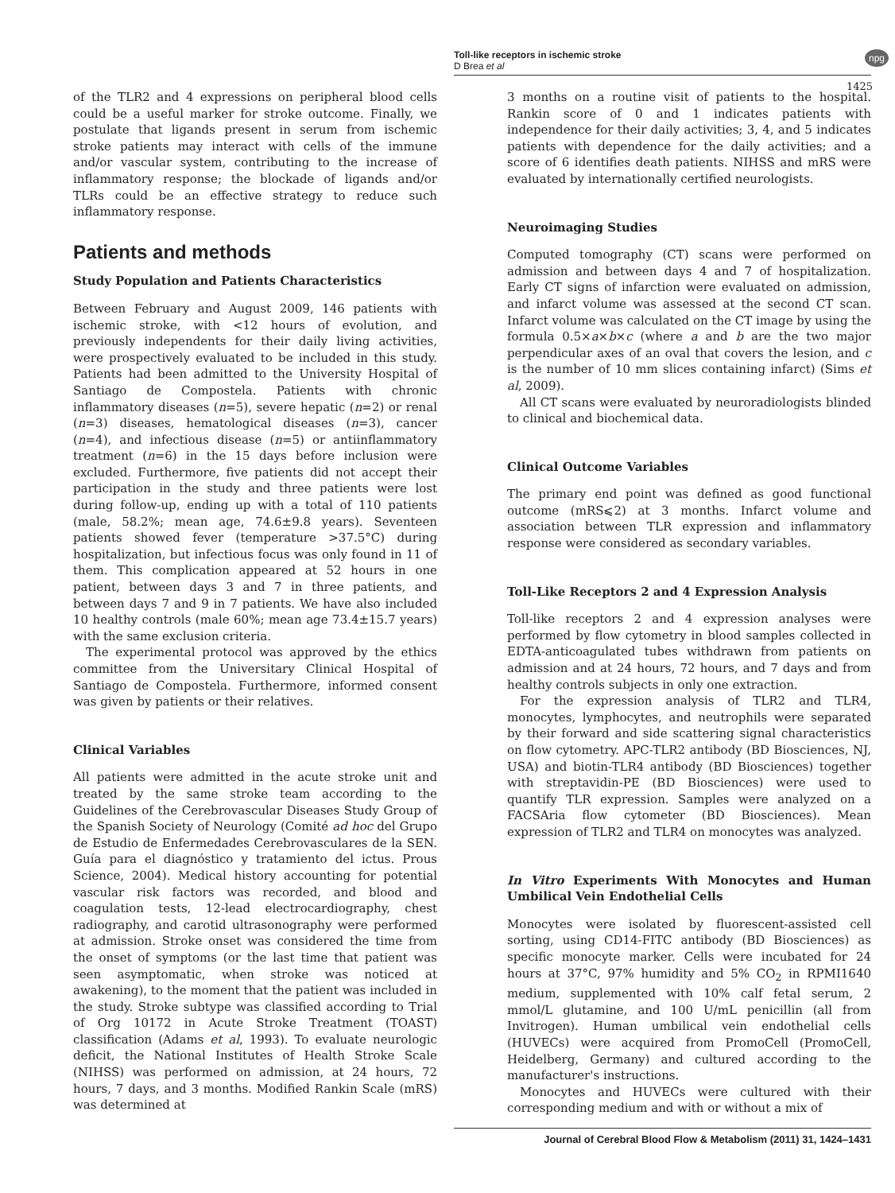Toll-like receptors in ischemic stroke
D Brea et al
npg
1425
of the TLR2 and 4 expressions on peripheral blood cells could be a useful marker for stroke outcome. Finally, we postulate that ligands present in serum from ischemic stroke patients may interact with cells of the immune and/or vascular system, contributing to the increase of inflammatory response; the blockade of ligands and/or TLRs could be an effective strategy to reduce such inflammatory response.
Patients and methods
Study Population and Patients Characteristics
Between February and August 2009, 146 patients with ischemic stroke, with <12 hours of evolution, and previously independents for their daily living activities, were prospectively evaluated to be included in this study. Patients had been admitted to the University Hospital of Santiago de Compostela. Patients with chronic inflammatory diseases (n=5), severe hepatic (n=2) or renal (n=3) diseases, hematological diseases (n=3), cancer (n=4), and infectious disease (n=5) or antiinflammatory treatment (n=6) in the 15 days before inclusion were excluded. Furthermore, five patients did not accept their participation in the study and three patients were lost during follow-up, ending up with a total of 110 patients (male, 58.2%; mean age, 74.6±9.8 years). Seventeen patients showed fever (temperature >37.5°C) during hospitalization, but infectious focus was only found in 11 of them. This complication appeared at 52 hours in one patient, between days 3 and 7 in three patients, and between days 7 and 9 in 7 patients. We have also included 10 healthy controls (male 60%; mean age 73.4±15.7 years) with the same exclusion criteria.
The experimental protocol was approved by the ethics committee from the Universitary Clinical Hospital of Santiago de Compostela. Furthermore, informed consent was given by patients or their relatives.
Clinical Variables
All patients were admitted in the acute stroke unit and treated by the same stroke team according to the Guidelines of the Cerebrovascular Diseases Study Group of the Spanish Society of Neurology (Comité ad hoc del Grupo de Estudio de Enfermedades Cerebrovasculares de la SEN. Guía para el diagnóstico y tratamiento del ictus. Prous Science, 2004). Medical history accounting for potential vascular risk factors was recorded, and blood and coagulation tests, 12-lead electrocardiography, chest radiography, and carotid ultrasonography were performed at admission. Stroke onset was considered the time from the onset of symptoms (or the last time that patient was seen asymptomatic, when stroke was noticed at awakening), to the moment that the patient was included in the study. Stroke subtype was classified according to Trial of Org 10172 in Acute Stroke Treatment (TOAST) classification (Adams et al, 1993). To evaluate neurologic deficit, the National Institutes of Health Stroke Scale (NIHSS) was performed on admission, at 24 hours, 72 hours, 7 days, and 3 months. Modified Rankin Scale (mRS) was determined at
3 months on a routine visit of patients to the hospital. Rankin score of 0 and 1 indicates patients with independence for their daily activities; 3, 4, and 5 indicates patients with dependence for the daily activities; and a score of 6 identifies death patients. NIHSS and mRS were evaluated by internationally certified neurologists.
Neuroimaging Studies
Computed tomography (CT) scans were performed on admission and between days 4 and 7 of hospitalization. Early CT signs of infarction were evaluated on admission, and infarct volume was assessed at the second CT scan. Infarct volume was calculated on the CT image by using the formula 0.5×a×b×c (where a and b are the two major perpendicular axes of an oval that covers the lesion, and c is the number of 10 mm slices containing infarct) (Sims et al, 2009).
All CT scans were evaluated by neuroradiologists blinded to clinical and biochemical data.
Clinical Outcome Variables
The primary end point was defined as good functional outcome (mRS⩽2) at 3 months. Infarct volume and association between TLR expression and inflammatory response were considered as secondary variables.
Toll-Like Receptors 2 and 4 Expression Analysis
Toll-like receptors 2 and 4 expression analyses were performed by flow cytometry in blood samples collected in EDTA-anticoagulated tubes withdrawn from patients on admission and at 24 hours, 72 hours, and 7 days and from healthy controls subjects in only one extraction.
For the expression analysis of TLR2 and TLR4, monocytes, lymphocytes, and neutrophils were separated by their forward and side scattering signal characteristics on flow cytometry. APC-TLR2 antibody (BD Biosciences, NJ, USA) and biotin-TLR4 antibody (BD Biosciences) together with streptavidin-PE (BD Biosciences) were used to quantify TLR expression. Samples were analyzed on a FACSAria flow cytometer (BD Biosciences). Mean expression of TLR2 and TLR4 on monocytes was analyzed.
In Vitro Experiments With Monocytes and Human Umbilical Vein Endothelial Cells
Monocytes were isolated by fluorescent-assisted cell sorting, using CD14-FITC antibody (BD Biosciences) as specific monocyte marker. Cells were incubated for 24 hours at 37°C, 97% humidity and 5% CO<sub>2</sub> in RPMI1640 medium, supplemented with 10% calf fetal serum, 2 mmol/L glutamine, and 100 U/mL penicillin (all from Invitrogen). Human umbilical vein endothelial cells (HUVECs) were acquired from PromoCell (PromoCell, Heidelberg, Germany) and cultured according to the manufacturer's instructions.
Monocytes and HUVECs were cultured with their corresponding medium and with or without a mix of
Journal of Cerebral Blood Flow & Metabolism (2011) 31, 1424–1431